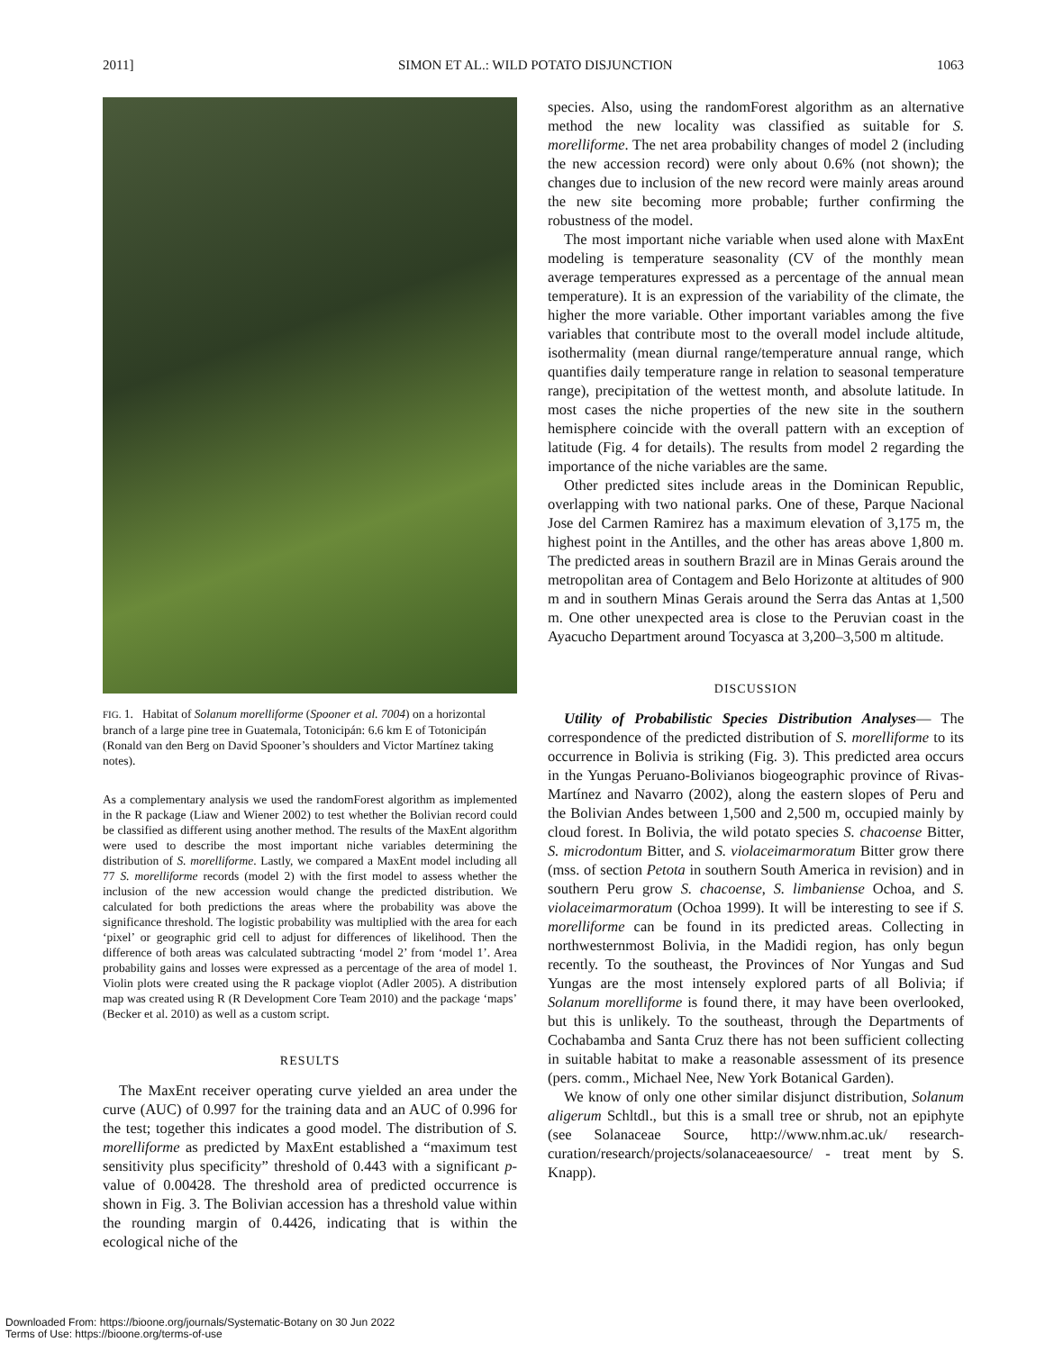2011] SIMON ET AL.: WILD POTATO DISJUNCTION 1063
FIG. 1. Habitat of Solanum morelliforme (Spooner et al. 7004) on a horizontal branch of a large pine tree in Guatemala, Totonicipán: 6.6 km E of Totonicipán (Ronald van den Berg on David Spooner’s shoulders and Victor Martínez taking notes).
As a complementary analysis we used the randomForest algorithm as implemented in the R package (Liaw and Wiener 2002) to test whether the Bolivian record could be classified as different using another method. The results of the MaxEnt algorithm were used to describe the most important niche variables determining the distribution of S. morelliforme. Lastly, we compared a MaxEnt model including all 77 S. morelliforme records (model 2) with the first model to assess whether the inclusion of the new accession would change the predicted distribution. We calculated for both predictions the areas where the probability was above the significance threshold. The logistic probability was multiplied with the area for each ‘pixel’ or geographic grid cell to adjust for differences of likelihood. Then the difference of both areas was calculated subtracting ‘model 2’ from ‘model 1’. Area probability gains and losses were expressed as a percentage of the area of model 1. Violin plots were created using the R package vioplot (Adler 2005). A distribution map was created using R (R Development Core Team 2010) and the package ‘maps’ (Becker et al. 2010) as well as a custom script.
RESULTS
The MaxEnt receiver operating curve yielded an area under the curve (AUC) of 0.997 for the training data and an AUC of 0.996 for the test; together this indicates a good model. The distribution of S. morelliforme as predicted by MaxEnt established a “maximum test sensitivity plus specificity” threshold of 0.443 with a significant p-value of 0.00428. The threshold area of predicted occurrence is shown in Fig. 3. The Bolivian accession has a threshold value within the rounding margin of 0.4426, indicating that is within the ecological niche of the
species. Also, using the randomForest algorithm as an alternative method the new locality was classified as suitable for S. morelliforme. The net area probability changes of model 2 (including the new accession record) were only about 0.6% (not shown); the changes due to inclusion of the new record were mainly areas around the new site becoming more probable; further confirming the robustness of the model.
The most important niche variable when used alone with MaxEnt modeling is temperature seasonality (CV of the monthly mean average temperatures expressed as a percentage of the annual mean temperature). It is an expression of the variability of the climate, the higher the more variable. Other important variables among the five variables that contribute most to the overall model include altitude, isothermality (mean diurnal range/temperature annual range, which quantifies daily temperature range in relation to seasonal temperature range), precipitation of the wettest month, and absolute latitude. In most cases the niche properties of the new site in the southern hemisphere coincide with the overall pattern with an exception of latitude (Fig. 4 for details). The results from model 2 regarding the importance of the niche variables are the same.
Other predicted sites include areas in the Dominican Republic, overlapping with two national parks. One of these, Parque Nacional Jose del Carmen Ramirez has a maximum elevation of 3,175 m, the highest point in the Antilles, and the other has areas above 1,800 m. The predicted areas in southern Brazil are in Minas Gerais around the metropolitan area of Contagem and Belo Horizonte at altitudes of 900 m and in southern Minas Gerais around the Serra das Antas at 1,500 m. One other unexpected area is close to the Peruvian coast in the Ayacucho Department around Tocyasca at 3,200–3,500 m altitude.
DISCUSSION
Utility of Probabilistic Species Distribution Analyses— The correspondence of the predicted distribution of S. morelliforme to its occurrence in Bolivia is striking (Fig. 3). This predicted area occurs in the Yungas Peruano-Bolivianos biogeographic province of Rivas-Martínez and Navarro (2002), along the eastern slopes of Peru and the Bolivian Andes between 1,500 and 2,500 m, occupied mainly by cloud forest. In Bolivia, the wild potato species S. chacoense Bitter, S. microdontum Bitter, and S. violaceimarmoratum Bitter grow there (mss. of section Petota in southern South America in revision) and in southern Peru grow S. chacoense, S. limbaniense Ochoa, and S. violaceimarmoratum (Ochoa 1999). It will be interesting to see if S. morelliforme can be found in its predicted areas. Collecting in northwesternmost Bolivia, in the Madidi region, has only begun recently. To the southeast, the Provinces of Nor Yungas and Sud Yungas are the most intensely explored parts of all Bolivia; if Solanum morelliforme is found there, it may have been overlooked, but this is unlikely. To the southeast, through the Departments of Cochabamba and Santa Cruz there has not been sufficient collecting in suitable habitat to make a reasonable assessment of its presence (pers. comm., Michael Nee, New York Botanical Garden).
We know of only one other similar disjunct distribution, Solanum aligerum Schltdl., but this is a small tree or shrub, not an epiphyte (see Solanaceae Source, http://www.nhm.ac.uk/ research-curation/research/projects/solanaceaesource/ - treat ment by S. Knapp).
Downloaded From: https://bioone.org/journals/Systematic-Botany on 30 Jun 2022
Terms of Use: https://bioone.org/terms-of-use